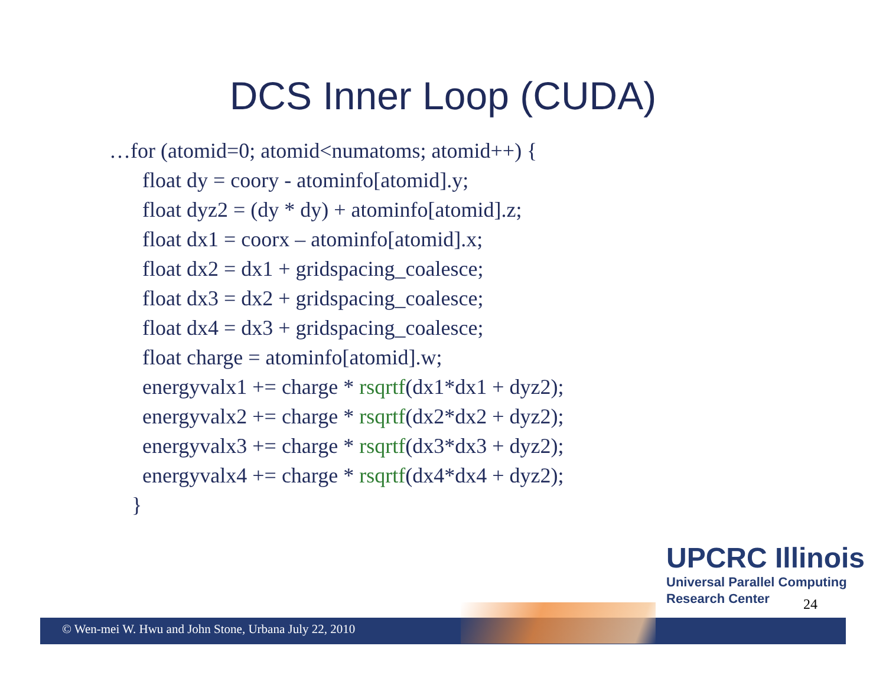DCS Inner Loop (CUDA)
…for (atomid=0; atomid<numatoms; atomid++) {
float dy = coory - atominfo[atomid].y;
float dyz2 = (dy * dy) + atominfo[atomid].z;
float dx1 = coorx – atominfo[atomid].x;
float dx2 = dx1 + gridspacing_coalesce;
float dx3 = dx2 + gridspacing_coalesce;
float dx4 = dx3 + gridspacing_coalesce;
float charge = atominfo[atomid].w;
energyvalx1 += charge * rsqrtf(dx1*dx1 + dyz2);
energyvalx2 += charge * rsqrtf(dx2*dx2 + dyz2);
energyvalx3 += charge * rsqrtf(dx3*dx3 + dyz2);
energyvalx4 += charge * rsqrtf(dx4*dx4 + dyz2);
}
© Wen-mei W. Hwu and John Stone, Urbana July 22, 2010
UPCRC Illinois
Universal Parallel Computing
Research Center
24